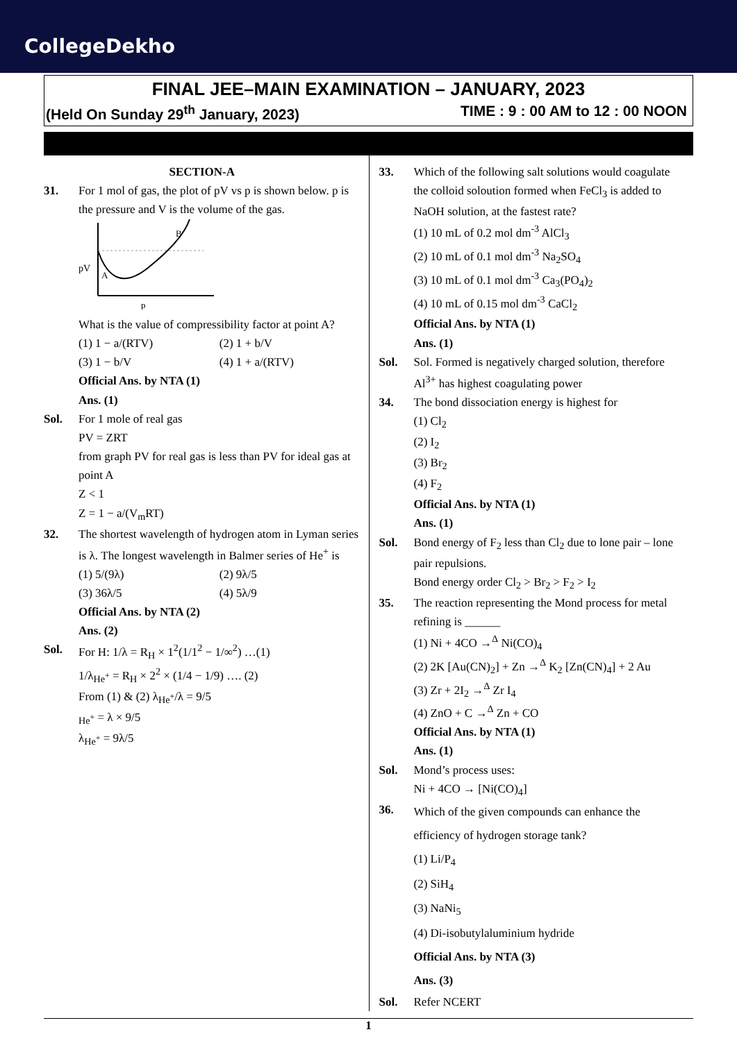CollegeDekho
FINAL JEE–MAIN EXAMINATION – JANUARY, 2023
(Held On Sunday 29<sup>th</sup> January, 2023) TIME : 9 : 00 AM to 12 : 00 NOON
SECTION-A
31. For 1 mol of gas, the plot of pV vs p is shown below. p is the pressure and V is the volume of the gas.
pV
A
B
p
What is the value of compressibility factor at point A?
(1) 1 − a/(RTV) (2) 1 + b/V (3) 1 − b/V (4) 1 + a/(RTV)
Official Ans. by NTA (1)
Ans. (1)
Sol. For 1 mole of real gas
PV = ZRT
from graph PV for real gas is less than PV for ideal gas at point A
Z < 1
Z = 1 − a/(V<sub>m</sub>RT)
32. The shortest wavelength of hydrogen atom in Lyman series is λ. The longest wavelength in Balmer series of He<sup>+</sup> is
(1) 5/(9λ) (2) 9λ/5 (3) 36λ/5 (4) 5λ/9
Official Ans. by NTA (2)
Ans. (2)
Sol. For H: 1/λ = R<sub>H</sub> × 1<sup>2</sup>(1/1<sup>2</sup> − 1/∞<sup>2</sup>) …(1)
1/λ<sub>He<sup>+</sup></sub> = R<sub>H</sub> × 2<sup>2</sup> × (1/4 − 1/9) …. (2)
From (1) & (2) λ<sub>He<sup>+</sup></sub>/λ = 9/5
<sub>He<sup>+</sup></sub> = λ × 9/5
λ<sub>He<sup>+</sup></sub> = 9λ/5
33. Which of the following salt solutions would coagulate the colloid soloution formed when FeCl<sub>3</sub> is added to NaOH solution, at the fastest rate?
(1) 10 mL of 0.2 mol dm<sup>-3</sup> AlCl<sub>3</sub>
(2) 10 mL of 0.1 mol dm<sup>-3</sup> Na<sub>2</sub>SO<sub>4</sub>
(3) 10 mL of 0.1 mol dm<sup>-3</sup> Ca<sub>3</sub>(PO<sub>4</sub>)<sub>2</sub>
(4) 10 mL of 0.15 mol dm<sup>-3</sup> CaCl<sub>2</sub>
Official Ans. by NTA (1)
Ans. (1)
Sol. Sol. Formed is negatively charged solution, therefore Al<sup>3+</sup> has highest coagulating power
34. The bond dissociation energy is highest for
(1) Cl<sub>2</sub>
(2) I<sub>2</sub>
(3) Br<sub>2</sub>
(4) F<sub>2</sub>
Official Ans. by NTA (1)
Ans. (1)
Sol. Bond energy of F<sub>2</sub> less than Cl<sub>2</sub> due to lone pair – lone pair repulsions.
Bond energy order Cl<sub>2</sub> > Br<sub>2</sub> > F<sub>2</sub> > I<sub>2</sub>
35. The reaction representing the Mond process for metal refining is ______
(1) Ni + 4CO →<sup>Δ</sup> Ni(CO)<sub>4</sub>
(2) 2K [Au(CN)<sub>2</sub>] + Zn →<sup>Δ</sup> K<sub>2</sub> [Zn(CN)<sub>4</sub>] + 2 Au
(3) Zr + 2I<sub>2</sub> →<sup>Δ</sup> Zr I<sub>4</sub>
(4) ZnO + C →<sup>Δ</sup> Zn + CO
Official Ans. by NTA (1)
Ans. (1)
Sol. Mond’s process uses:
Ni + 4CO → [Ni(CO)<sub>4</sub>]
36.
Which of the given compounds can enhance the efficiency of hydrogen storage tank?
(1) Li/P<sub>4</sub>
(2) SiH<sub>4</sub>
(3) NaNi<sub>5</sub>
(4) Di-isobutylaluminium hydride
Official Ans. by NTA (3)
Ans. (3)
Sol. Refer NCERT
1